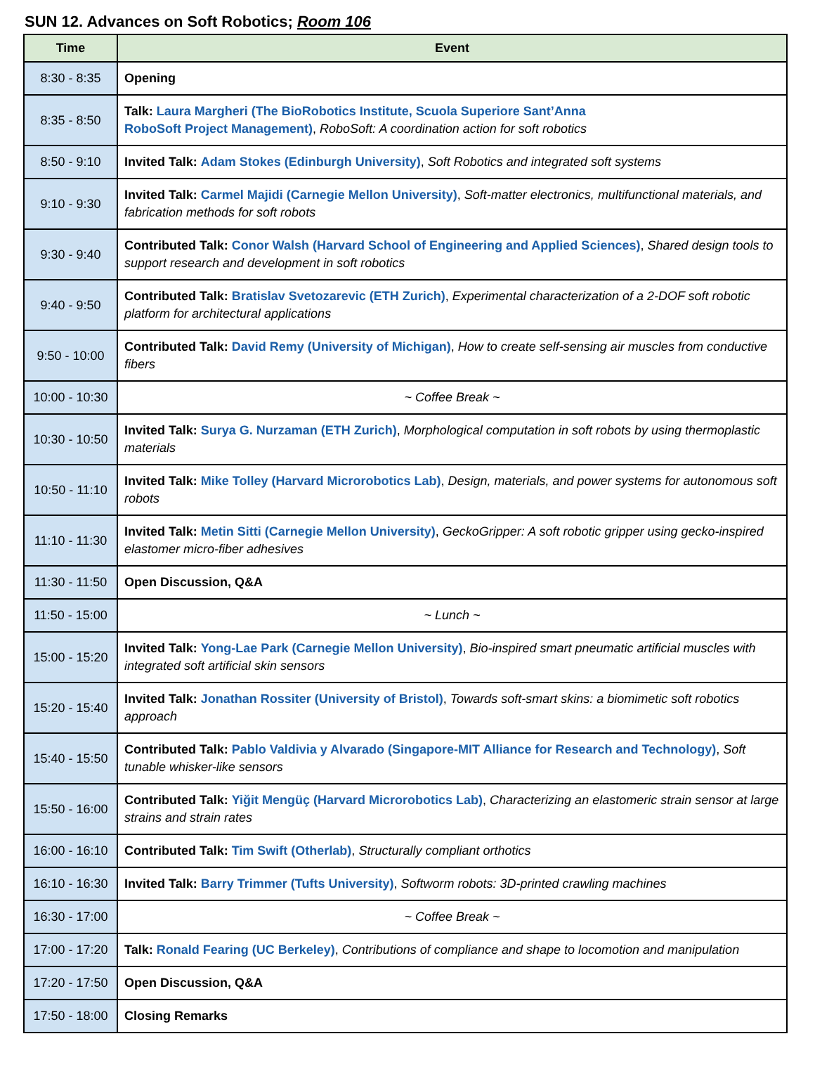SUN 12. Advances on Soft Robotics; Room 106
| Time | Event |
| --- | --- |
| 8:30 - 8:35 | Opening |
| 8:35 - 8:50 | Talk: Laura Margheri (The BioRobotics Institute, Scuola Superiore Sant’Anna RoboSoft Project Management) , RoboSoft: A coordination action for soft robotics |
| 8:50 - 9:10 | Invited Talk: Adam Stokes (Edinburgh University) , Soft Robotics and integrated soft systems |
| 9:10 - 9:30 | Invited Talk: Carmel Majidi (Carnegie Mellon University) , Soft-matter electronics, multifunctional materials, and fabrication methods for soft robots |
| 9:30 - 9:40 | Contributed Talk: Conor Walsh (Harvard School of Engineering and Applied Sciences) , Shared design tools to support research and development in soft robotics |
| 9:40 - 9:50 | Contributed Talk: Bratislav Svetozarevic (ETH Zurich) , Experimental characterization of a 2-DOF soft robotic platform for architectural applications |
| 9:50 - 10:00 | Contributed Talk: David Remy (University of Michigan) , How to create self-sensing air muscles from conductive fibers |
| 10:00 - 10:30 | ~ Coffee Break ~ |
| 10:30 - 10:50 | Invited Talk: Surya G. Nurzaman (ETH Zurich) , Morphological computation in soft robots by using thermoplastic materials |
| 10:50 - 11:10 | Invited Talk: Mike Tolley (Harvard Microrobotics Lab) , Design, materials, and power systems for autonomous soft robots |
| 11:10 - 11:30 | Invited Talk: Metin Sitti (Carnegie Mellon University) , GeckoGripper: A soft robotic gripper using gecko-inspired elastomer micro-fiber adhesives |
| 11:30 - 11:50 | Open Discussion, Q&A |
| 11:50 - 15:00 | ~ Lunch ~ |
| 15:00 - 15:20 | Invited Talk: Yong-Lae Park (Carnegie Mellon University) , Bio-inspired smart pneumatic artificial muscles with integrated soft artificial skin sensors |
| 15:20 - 15:40 | Invited Talk: Jonathan Rossiter (University of Bristol) , Towards soft-smart skins: a biomimetic soft robotics approach |
| 15:40 - 15:50 | Contributed Talk: Pablo Valdivia y Alvarado (Singapore-MIT Alliance for Research and Technology) , Soft tunable whisker-like sensors |
| 15:50 - 16:00 | Contributed Talk: Yiğit Mengüç (Harvard Microrobotics Lab) , Characterizing an elastomeric strain sensor at large strains and strain rates |
| 16:00 - 16:10 | Contributed Talk: Tim Swift (Otherlab) , Structurally compliant orthotics |
| 16:10 - 16:30 | Invited Talk: Barry Trimmer (Tufts University) , Softworm robots: 3D-printed crawling machines |
| 16:30 - 17:00 | ~ Coffee Break ~ |
| 17:00 - 17:20 | Talk: Ronald Fearing (UC Berkeley) , Contributions of compliance and shape to locomotion and manipulation |
| 17:20 - 17:50 | Open Discussion, Q&A |
| 17:50 - 18:00 | Closing Remarks |